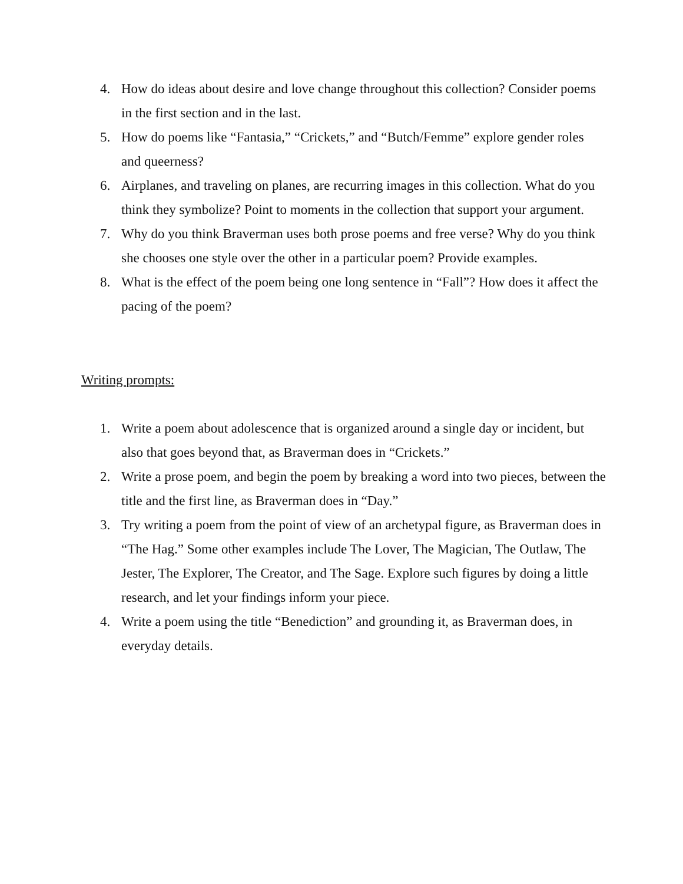4. How do ideas about desire and love change throughout this collection? Consider poems in the first section and in the last.
5. How do poems like “Fantasia,” “Crickets,” and “Butch/Femme” explore gender roles and queerness?
6. Airplanes, and traveling on planes, are recurring images in this collection. What do you think they symbolize? Point to moments in the collection that support your argument.
7. Why do you think Braverman uses both prose poems and free verse? Why do you think she chooses one style over the other in a particular poem? Provide examples.
8. What is the effect of the poem being one long sentence in “Fall”? How does it affect the pacing of the poem?
Writing prompts:
1. Write a poem about adolescence that is organized around a single day or incident, but also that goes beyond that, as Braverman does in “Crickets.”
2. Write a prose poem, and begin the poem by breaking a word into two pieces, between the title and the first line, as Braverman does in “Day.”
3. Try writing a poem from the point of view of an archetypal figure, as Braverman does in “The Hag.” Some other examples include The Lover, The Magician, The Outlaw, The Jester, The Explorer, The Creator, and The Sage. Explore such figures by doing a little research, and let your findings inform your piece.
4. Write a poem using the title “Benediction” and grounding it, as Braverman does, in everyday details.